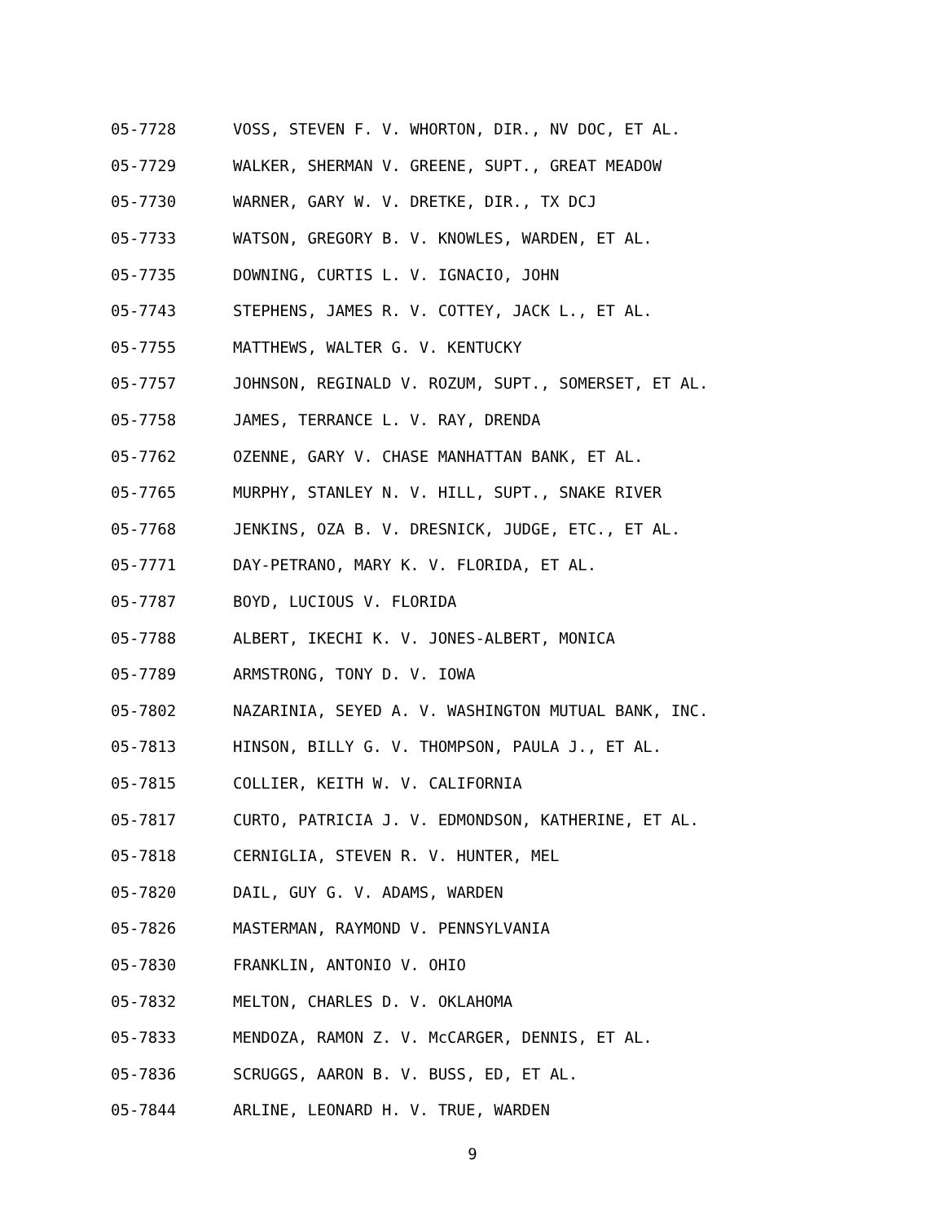05-7728 VOSS, STEVEN F. V. WHORTON, DIR., NV DOC, ET AL.
05-7729 WALKER, SHERMAN V. GREENE, SUPT., GREAT MEADOW
05-7730 WARNER, GARY W. V. DRETKE, DIR., TX DCJ
05-7733 WATSON, GREGORY B. V. KNOWLES, WARDEN, ET AL.
05-7735 DOWNING, CURTIS L. V. IGNACIO, JOHN
05-7743 STEPHENS, JAMES R. V. COTTEY, JACK L., ET AL.
05-7755 MATTHEWS, WALTER G. V. KENTUCKY
05-7757 JOHNSON, REGINALD V. ROZUM, SUPT., SOMERSET, ET AL.
05-7758 JAMES, TERRANCE L. V. RAY, DRENDA
05-7762 OZENNE, GARY V. CHASE MANHATTAN BANK, ET AL.
05-7765 MURPHY, STANLEY N. V. HILL, SUPT., SNAKE RIVER
05-7768 JENKINS, OZA B. V. DRESNICK, JUDGE, ETC., ET AL.
05-7771 DAY-PETRANO, MARY K. V. FLORIDA, ET AL.
05-7787 BOYD, LUCIOUS V. FLORIDA
05-7788 ALBERT, IKECHI K. V. JONES-ALBERT, MONICA
05-7789 ARMSTRONG, TONY D. V. IOWA
05-7802 NAZARINIA, SEYED A. V. WASHINGTON MUTUAL BANK, INC.
05-7813 HINSON, BILLY G. V. THOMPSON, PAULA J., ET AL.
05-7815 COLLIER, KEITH W. V. CALIFORNIA
05-7817 CURTO, PATRICIA J. V. EDMONDSON, KATHERINE, ET AL.
05-7818 CERNIGLIA, STEVEN R. V. HUNTER, MEL
05-7820 DAIL, GUY G. V. ADAMS, WARDEN
05-7826 MASTERMAN, RAYMOND V. PENNSYLVANIA
05-7830 FRANKLIN, ANTONIO V. OHIO
05-7832 MELTON, CHARLES D. V. OKLAHOMA
05-7833 MENDOZA, RAMON Z. V. McCARGER, DENNIS, ET AL.
05-7836 SCRUGGS, AARON B. V. BUSS, ED, ET AL.
05-7844 ARLINE, LEONARD H. V. TRUE, WARDEN
9